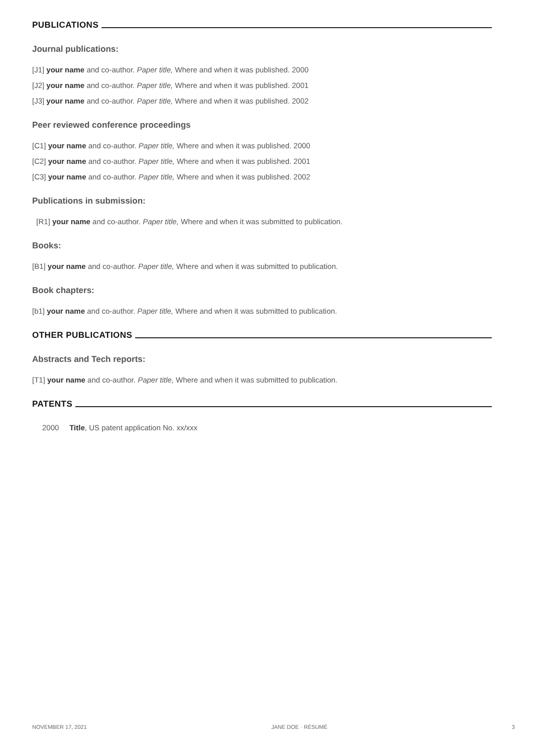PUBLICATIONS
Journal publications:
[J1] your name and co-author. Paper title, Where and when it was published. 2000
[J2] your name and co-author. Paper title, Where and when it was published. 2001
[J3] your name and co-author. Paper title, Where and when it was published. 2002
Peer reviewed conference proceedings
[C1] your name and co-author. Paper title, Where and when it was published. 2000
[C2] your name and co-author. Paper title, Where and when it was published. 2001
[C3] your name and co-author. Paper title, Where and when it was published. 2002
Publications in submission:
[R1] your name and co-author. Paper title, Where and when it was submitted to publication.
Books:
[B1] your name and co-author. Paper title, Where and when it was submitted to publication.
Book chapters:
[b1] your name and co-author. Paper title, Where and when it was submitted to publication.
OTHER PUBLICATIONS
Abstracts and Tech reports:
[T1] your name and co-author. Paper title, Where and when it was submitted to publication.
PATENTS
2000 Title, US patent application No. xx/xxx
NOVEMBER 17, 2021 JANE DOE · RÉSUMÉ 3